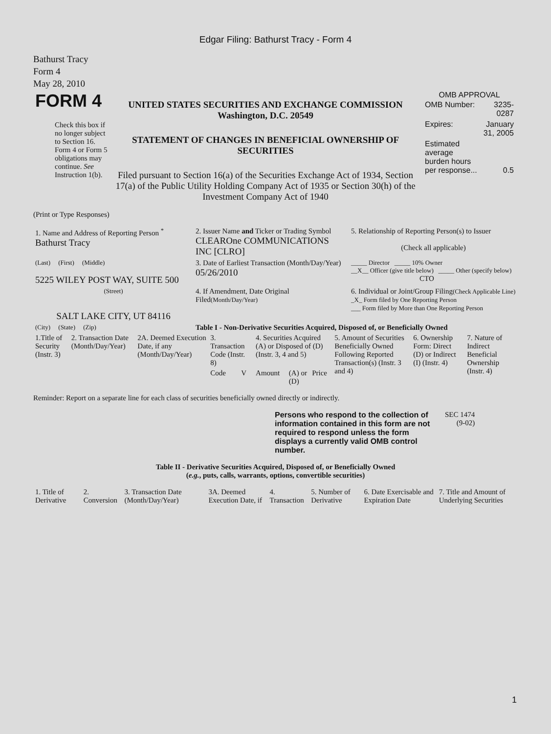Edgar Filing: Bathurst Tracy - Form 4
Bathurst Tracy
Form 4
May 28, 2010
| FORM 4 Check this box if no longer subject to Section 16. Form 4 or Form 5 obligations may continue. See Instruction 1(b). | UNITED STATES SECURITIES AND EXCHANGE COMMISSION Washington, D.C. 20549 STATEMENT OF CHANGES IN BENEFICIAL OWNERSHIP OF SECURITIES Filed pursuant to Section 16(a) of the Securities Exchange Act of 1934, Section 17(a) of the Public Utility Holding Company Act of 1935 or Section 30(h) of the Investment Company Act of 1940 | OMB APPROVAL / OMB Number: / 3235-0287 / / Expires: / January 31, 2005 / / Estimated average burden hours per response... / 0.5 / |
(Print or Type Responses)
| 1. Name and Address of Reporting Person <sup>*</sup> Bathurst Tracy | 2. Issuer Name and Ticker or Trading Symbol CLEAROne COMMUNICATIONS INC [CLRO] | 5. Relationship of Reporting Person(s) to Issuer (Check all applicable) |
| (Last) (First) (Middle) 5225 WILEY POST WAY, SUITE 500 | 3. Date of Earliest Transaction (Month/Day/Year) 05/26/2010 | _____ Director _____ 10% Owner __X__ Officer (give title below) _____ Other (specify below) CTO |
| (Street) SALT LAKE CITY, UT 84116 | 4. If Amendment, Date Original Filed (Month/Day/Year) | 6. Individual or Joint/Group Filing (Check Applicable Line) _X_ Form filed by One Reporting Person ___ Form filed by More than One Reporting Person |
| (City) (State) (Zip) | Table I - Non-Derivative Securities Acquired, Disposed of, or Beneficially Owned | |
| 1.Title of Security (Instr. 3) | 2. Transaction Date (Month/Day/Year) | 2A. Deemed Execution Date, if any (Month/Day/Year) | 3. Transaction Code (Instr. 8) | | 4. Securities Acquired (A) or Disposed of (D) (Instr. 3, 4 and 5) | | | 5. Amount of Securities Beneficially Owned Following Reported Transaction(s) (Instr. 3 and 4) | 6. Ownership Form: Direct (D) or Indirect (I) (Instr. 4) | 7. Nature of Indirect Beneficial Ownership (Instr. 4) |
| --- | --- | --- | --- | --- | --- | --- | --- | --- | --- | --- |
| | | | Code | V | Amount | (A) or (D) | Price | | | |
Reminder: Report on a separate line for each class of securities beneficially owned directly or indirectly.
| Persons who respond to the collection of information contained in this form are not required to respond unless the form displays a currently valid OMB control number. | SEC 1474 (9-02) |
Table II - Derivative Securities Acquired, Disposed of, or Beneficially Owned
(e.g., puts, calls, warrants, options, convertible securities)
| 1. Title of Derivative | 2. Conversion | 3. Transaction Date (Month/Day/Year) | 3A. Deemed Execution Date, if | 4. Transaction | 5. Number of Derivative | 6. Date Exercisable and Expiration Date | 7. Title and Amount of Underlying Securities |
| --- | --- | --- | --- | --- | --- | --- | --- |
1